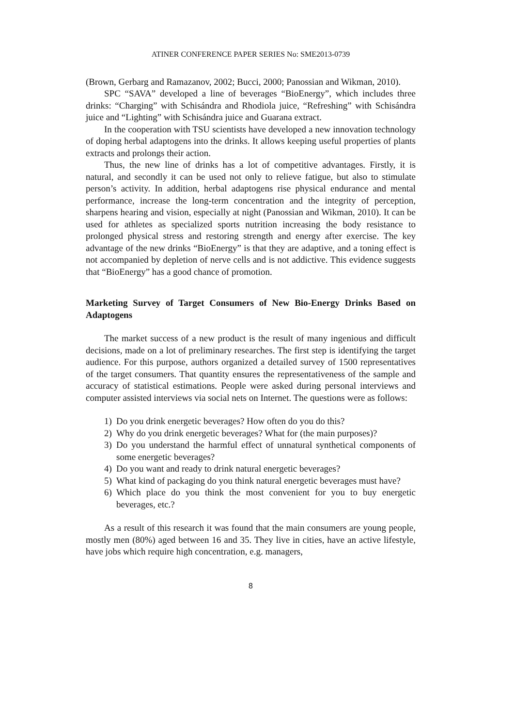ATINER CONFERENCE PAPER SERIES No: SME2013-0739
(Brown, Gerbarg and Ramazanov, 2002; Bucci, 2000; Panossian and Wikman, 2010).
SPC “SAVA” developed a line of beverages “BioEnergy”, which includes three drinks: “Charging” with Schisándra and Rhodiola juice, “Refreshing” with Schisándra juice and “Lighting” with Schisándra juice and Guarana extract.
In the cooperation with TSU scientists have developed a new innovation technology of doping herbal adaptogens into the drinks. It allows keeping useful properties of plants extracts and prolongs their action.
Thus, the new line of drinks has a lot of competitive advantages. Firstly, it is natural, and secondly it can be used not only to relieve fatigue, but also to stimulate person’s activity. In addition, herbal adaptogens rise physical endurance and mental performance, increase the long-term concentration and the integrity of perception, sharpens hearing and vision, especially at night (Panossian and Wikman, 2010). It can be used for athletes as specialized sports nutrition increasing the body resistance to prolonged physical stress and restoring strength and energy after exercise. The key advantage of the new drinks “BioEnergy” is that they are adaptive, and a toning effect is not accompanied by depletion of nerve cells and is not addictive. This evidence suggests that “BioEnergy” has a good chance of promotion.
Marketing Survey of Target Consumers of New Bio-Energy Drinks Based on Adaptogens
The market success of a new product is the result of many ingenious and difficult decisions, made on a lot of preliminary researches. The first step is identifying the target audience. For this purpose, authors organized a detailed survey of 1500 representatives of the target consumers. That quantity ensures the representativeness of the sample and accuracy of statistical estimations. People were asked during personal interviews and computer assisted interviews via social nets on Internet. The questions were as follows:
1) Do you drink energetic beverages? How often do you do this?
2) Why do you drink energetic beverages? What for (the main purposes)?
3) Do you understand the harmful effect of unnatural synthetical components of some energetic beverages?
4) Do you want and ready to drink natural energetic beverages?
5) What kind of packaging do you think natural energetic beverages must have?
6) Which place do you think the most convenient for you to buy energetic beverages, etc.?
As a result of this research it was found that the main consumers are young people, mostly men (80%) aged between 16 and 35. They live in cities, have an active lifestyle, have jobs which require high concentration, e.g. managers,
8